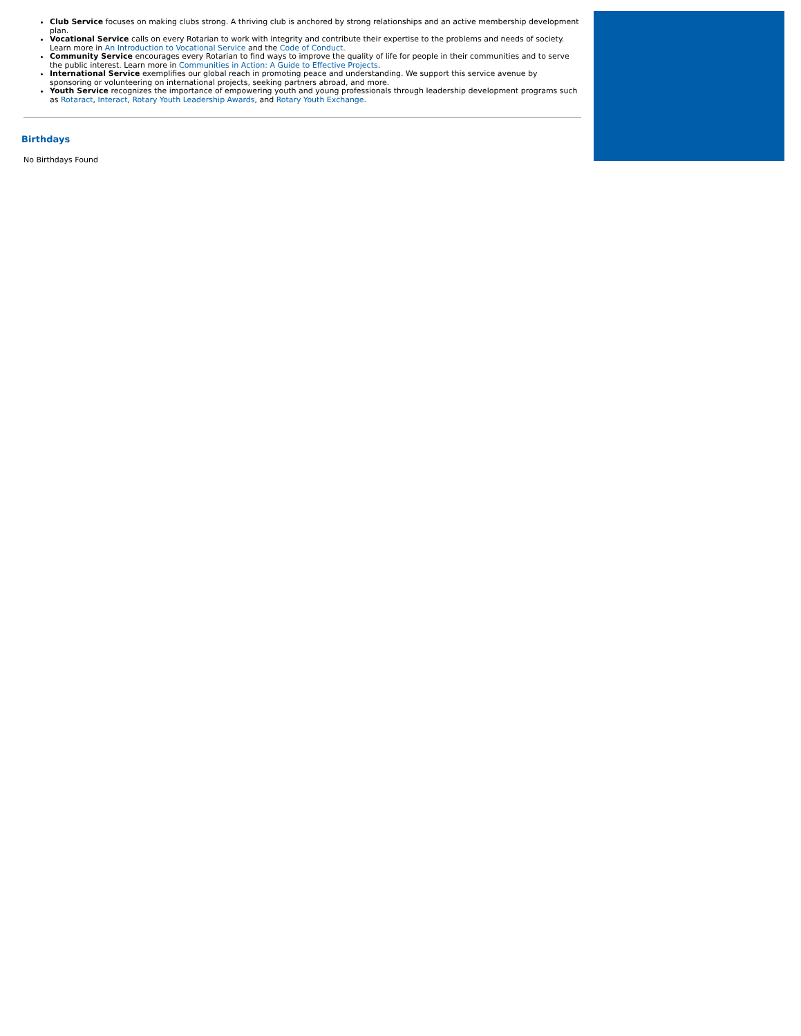Club Service focuses on making clubs strong. A thriving club is anchored by strong relationships and an active membership development plan.
Vocational Service calls on every Rotarian to work with integrity and contribute their expertise to the problems and needs of society. Learn more in An Introduction to Vocational Service and the Code of Conduct.
Community Service encourages every Rotarian to find ways to improve the quality of life for people in their communities and to serve the public interest. Learn more in Communities in Action: A Guide to Effective Projects.
International Service exemplifies our global reach in promoting peace and understanding. We support this service avenue by sponsoring or volunteering on international projects, seeking partners abroad, and more.
Youth Service recognizes the importance of empowering youth and young professionals through leadership development programs such as Rotaract, Interact, Rotary Youth Leadership Awards, and Rotary Youth Exchange.
Birthdays
No Birthdays Found